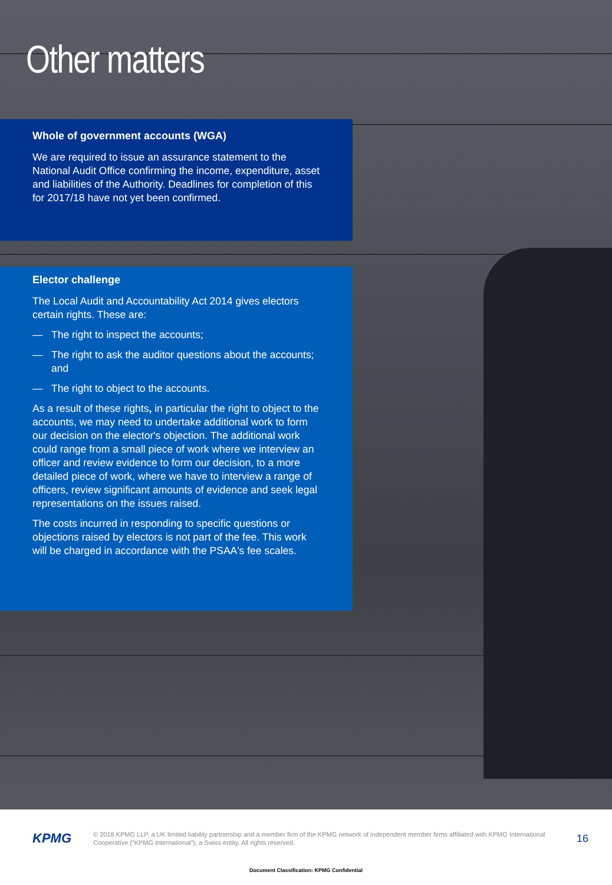Other matters
Whole of government accounts (WGA)
We are required to issue an assurance statement to the National Audit Office confirming the income, expenditure, asset and liabilities of the Authority. Deadlines for completion of this for 2017/18 have not yet been confirmed.
Elector challenge
The Local Audit and Accountability Act 2014 gives electors certain rights. These are:
— The right to inspect the accounts;
— The right to ask the auditor questions about the accounts; and
— The right to object to the accounts.
As a result of these rights, in particular the right to object to the accounts, we may need to undertake additional work to form our decision on the elector's objection. The additional work could range from a small piece of work where we interview an officer and review evidence to form our decision, to a more detailed piece of work, where we have to interview a range of officers, review significant amounts of evidence and seek legal representations on the issues raised.
The costs incurred in responding to specific questions or objections raised by electors is not part of the fee. This work will be charged in accordance with the PSAA's fee scales.
KPMG
© 2018 KPMG LLP, a UK limited liability partnership and a member firm of the KPMG network of independent member firms affiliated with KPMG International Cooperative (“KPMG International”), a Swiss entity. All rights reserved.
16
Document Classification: KPMG Confidential